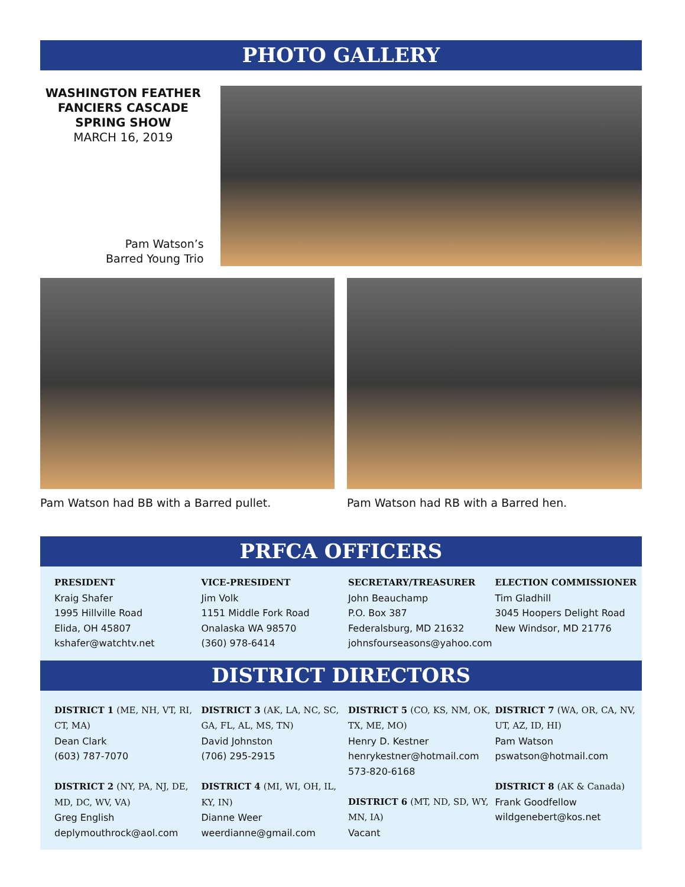PHOTO GALLERY
WASHINGTON FEATHER FANCIERS CASCADE SPRING SHOW
MARCH 16, 2019
Pam Watson’s
Barred Young Trio
Pam Watson had BB with a Barred pullet.
Pam Watson had RB with a Barred hen.
PRFCA OFFICERS
PRESIDENT
Kraig Shafer
1995 Hillville Road
Elida, OH 45807
kshafer@watchtv.net
VICE-PRESIDENT
Jim Volk
1151 Middle Fork Road
Onalaska WA 98570
(360) 978-6414
SECRETARY/TREASURER
John Beauchamp
P.O. Box 387
Federalsburg, MD 21632
johnsfourseasons@yahoo.com
ELECTION COMMISSIONER
Tim Gladhill
3045 Hoopers Delight Road
New Windsor, MD 21776
DISTRICT DIRECTORS
DISTRICT 1 (ME, NH, VT, RI, CT, MA)
Dean Clark
(603) 787-7070
DISTRICT 2 (NY, PA, NJ, DE, MD, DC, WV, VA)
Greg English
deplymouthrock@aol.com
DISTRICT 3 (AK, LA, NC, SC, GA, FL, AL, MS, TN)
David Johnston
(706) 295-2915
DISTRICT 4 (MI, WI, OH, IL, KY, IN)
Dianne Weer
weerdianne@gmail.com
DISTRICT 5 (CO, KS, NM, OK, TX, ME, MO)
Henry D. Kestner
henrykestner@hotmail.com
573-820-6168
DISTRICT 6 (MT, ND, SD, WY, MN, IA)
Vacant
DISTRICT 7 (WA, OR, CA, NV, UT, AZ, ID, HI)
Pam Watson
pswatson@hotmail.com
DISTRICT 8 (AK & Canada)
Frank Goodfellow
wildgenebert@kos.net